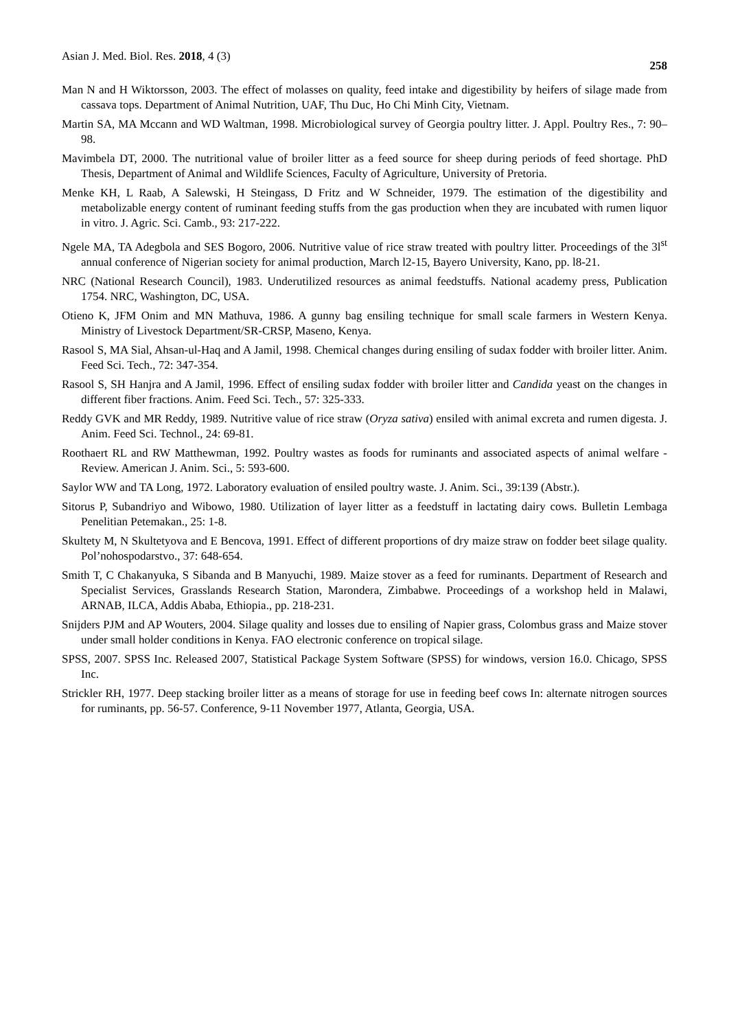Asian J. Med. Biol. Res. 2018, 4 (3) 258
Man N and H Wiktorsson, 2003. The effect of molasses on quality, feed intake and digestibility by heifers of silage made from cassava tops. Department of Animal Nutrition, UAF, Thu Duc, Ho Chi Minh City, Vietnam.
Martin SA, MA Mccann and WD Waltman, 1998. Microbiological survey of Georgia poultry litter. J. Appl. Poultry Res., 7: 90–98.
Mavimbela DT, 2000. The nutritional value of broiler litter as a feed source for sheep during periods of feed shortage. PhD Thesis, Department of Animal and Wildlife Sciences, Faculty of Agriculture, University of Pretoria.
Menke KH, L Raab, A Salewski, H Steingass, D Fritz and W Schneider, 1979. The estimation of the digestibility and metabolizable energy content of ruminant feeding stuffs from the gas production when they are incubated with rumen liquor in vitro. J. Agric. Sci. Camb., 93: 217-222.
Ngele MA, TA Adegbola and SES Bogoro, 2006. Nutritive value of rice straw treated with poultry litter. Proceedings of the 3l<sup>st</sup> annual conference of Nigerian society for animal production, March l2-15, Bayero University, Kano, pp. l8-21.
NRC (National Research Council), 1983. Underutilized resources as animal feedstuffs. National academy press, Publication 1754. NRC, Washington, DC, USA.
Otieno K, JFM Onim and MN Mathuva, 1986. A gunny bag ensiling technique for small scale farmers in Western Kenya. Ministry of Livestock Department/SR-CRSP, Maseno, Kenya.
Rasool S, MA Sial, Ahsan-ul-Haq and A Jamil, 1998. Chemical changes during ensiling of sudax fodder with broiler litter. Anim. Feed Sci. Tech., 72: 347-354.
Rasool S, SH Hanjra and A Jamil, 1996. Effect of ensiling sudax fodder with broiler litter and Candida yeast on the changes in different fiber fractions. Anim. Feed Sci. Tech., 57: 325-333.
Reddy GVK and MR Reddy, 1989. Nutritive value of rice straw (Oryza sativa) ensiled with animal excreta and rumen digesta. J. Anim. Feed Sci. Technol., 24: 69-81.
Roothaert RL and RW Matthewman, 1992. Poultry wastes as foods for ruminants and associated aspects of animal welfare - Review. American J. Anim. Sci., 5: 593-600.
Saylor WW and TA Long, 1972. Laboratory evaluation of ensiled poultry waste. J. Anim. Sci., 39:139 (Abstr.).
Sitorus P, Subandriyo and Wibowo, 1980. Utilization of layer litter as a feedstuff in lactating dairy cows. Bulletin Lembaga Penelitian Petemakan., 25: 1-8.
Skultety M, N Skultetyova and E Bencova, 1991. Effect of different proportions of dry maize straw on fodder beet silage quality. Pol’nohospodarstvo., 37: 648-654.
Smith T, C Chakanyuka, S Sibanda and B Manyuchi, 1989. Maize stover as a feed for ruminants. Department of Research and Specialist Services, Grasslands Research Station, Marondera, Zimbabwe. Proceedings of a workshop held in Malawi, ARNAB, ILCA, Addis Ababa, Ethiopia., pp. 218-231.
Snijders PJM and AP Wouters, 2004. Silage quality and losses due to ensiling of Napier grass, Colombus grass and Maize stover under small holder conditions in Kenya. FAO electronic conference on tropical silage.
SPSS, 2007. SPSS Inc. Released 2007, Statistical Package System Software (SPSS) for windows, version 16.0. Chicago, SPSS Inc.
Strickler RH, 1977. Deep stacking broiler litter as a means of storage for use in feeding beef cows In: alternate nitrogen sources for ruminants, pp. 56-57. Conference, 9-11 November 1977, Atlanta, Georgia, USA.